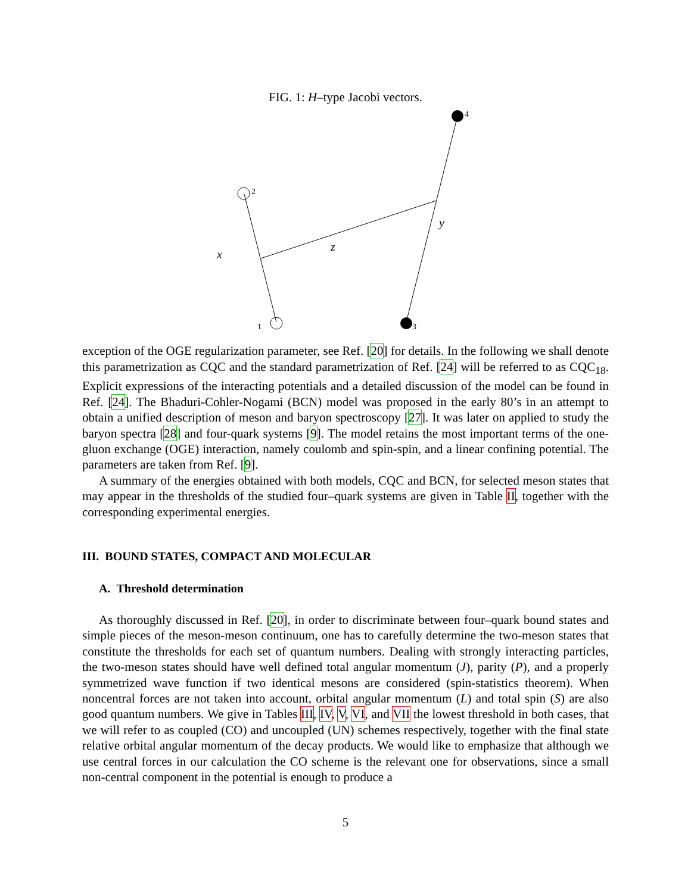FIG. 1: H–type Jacobi vectors.
1
2
3
4
x
z
y
exception of the OGE regularization parameter, see Ref. [20] for details. In the following we shall denote this parametrization as CQC and the standard parametrization of Ref. [24] will be referred to as CQC<sub>18</sub>. Explicit expressions of the interacting potentials and a detailed discussion of the model can be found in Ref. [24]. The Bhaduri-Cohler-Nogami (BCN) model was proposed in the early 80’s in an attempt to obtain a unified description of meson and baryon spectroscopy [27]. It was later on applied to study the baryon spectra [28] and four-quark systems [9]. The model retains the most important terms of the one-gluon exchange (OGE) interaction, namely coulomb and spin-spin, and a linear confining potential. The parameters are taken from Ref. [9].
A summary of the energies obtained with both models, CQC and BCN, for selected meson states that may appear in the thresholds of the studied four–quark systems are given in Table II, together with the corresponding experimental energies.
III. BOUND STATES, COMPACT AND MOLECULAR
A. Threshold determination
As thoroughly discussed in Ref. [20], in order to discriminate between four–quark bound states and simple pieces of the meson-meson continuum, one has to carefully determine the two-meson states that constitute the thresholds for each set of quantum numbers. Dealing with strongly interacting particles, the two-meson states should have well defined total angular momentum (J), parity (P), and a properly symmetrized wave function if two identical mesons are considered (spin-statistics theorem). When noncentral forces are not taken into account, orbital angular momentum (L) and total spin (S) are also good quantum numbers. We give in Tables III, IV, V, VI, and VII the lowest threshold in both cases, that we will refer to as coupled (CO) and uncoupled (UN) schemes respectively, together with the final state relative orbital angular momentum of the decay products. We would like to emphasize that although we use central forces in our calculation the CO scheme is the relevant one for observations, since a small non-central component in the potential is enough to produce a
5